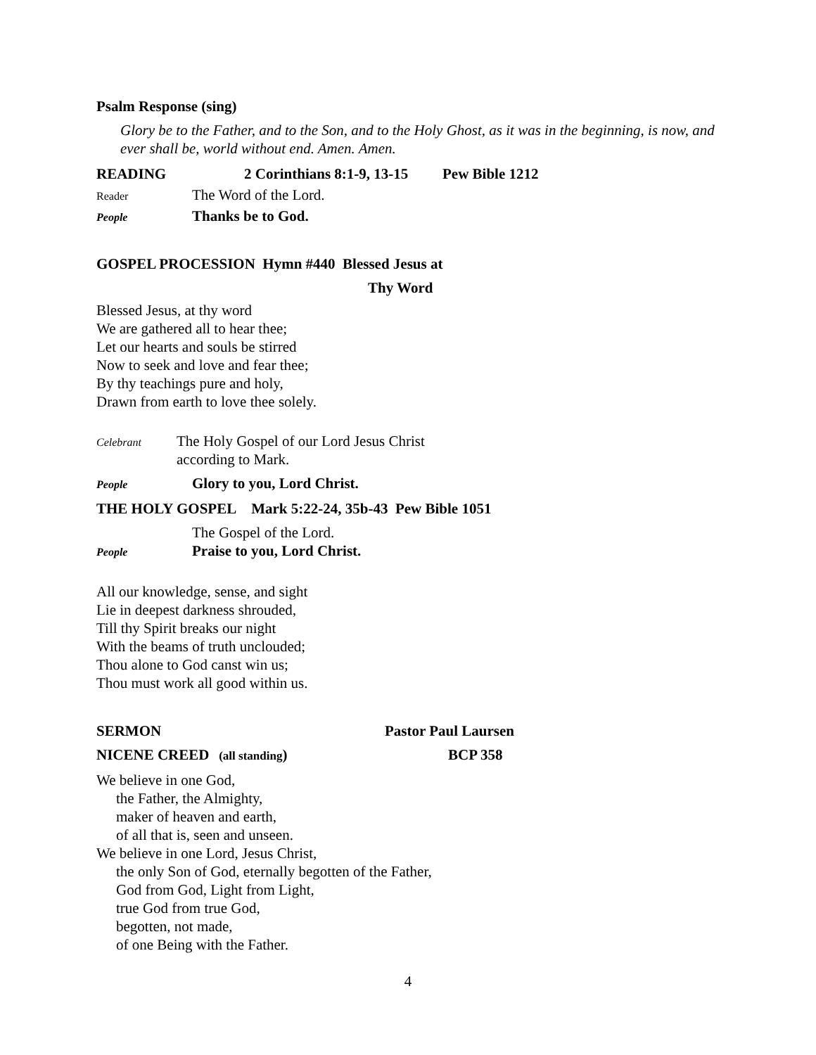Psalm Response (sing)
Glory be to the Father, and to the Son, and to the Holy Ghost, as it was in the beginning, is now, and ever shall be, world without end. Amen. Amen.
READING 2 Corinthians 8:1-9, 13-15 Pew Bible 1212
Reader The Word of the Lord.
People Thanks be to God.
GOSPEL PROCESSION Hymn #440 Blessed Jesus at
Thy Word
Blessed Jesus, at thy word
We are gathered all to hear thee;
Let our hearts and souls be stirred
Now to seek and love and fear thee;
By thy teachings pure and holy,
Drawn from earth to love thee solely.
Celebrant The Holy Gospel of our Lord Jesus Christ
according to Mark.
People Glory to you, Lord Christ.
THE HOLY GOSPEL Mark 5:22-24, 35b-43 Pew Bible 1051
The Gospel of the Lord.
People Praise to you, Lord Christ.
All our knowledge, sense, and sight
Lie in deepest darkness shrouded,
Till thy Spirit breaks our night
With the beams of truth unclouded;
Thou alone to God canst win us;
Thou must work all good within us.
SERMON Pastor Paul Laursen
NICENE CREED (all standing) BCP 358
We believe in one God,
the Father, the Almighty,
maker of heaven and earth,
of all that is, seen and unseen.
We believe in one Lord, Jesus Christ,
the only Son of God, eternally begotten of the Father,
God from God, Light from Light,
true God from true God,
begotten, not made,
of one Being with the Father.
4